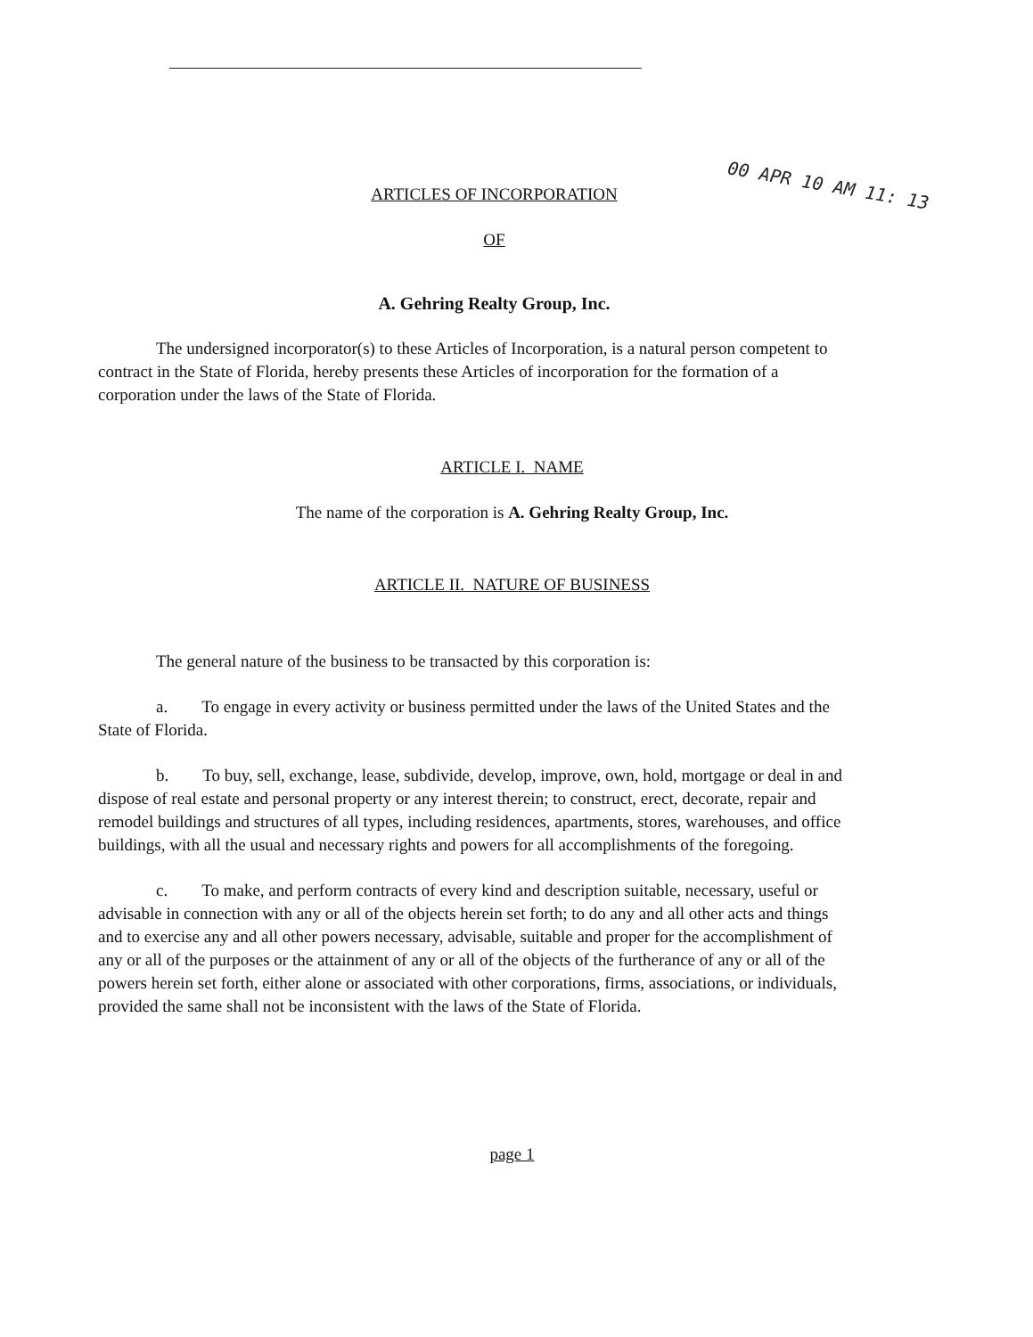00 APR 10 AM 11: 13
ARTICLES OF INCORPORATION
OF
A. Gehring Realty Group, Inc.
The undersigned incorporator(s) to these Articles of Incorporation, is a natural person competent to contract in the State of Florida, hereby presents these Articles of incorporation for the formation of a corporation under the laws of the State of Florida.
ARTICLE I. NAME
The name of the corporation is A. Gehring Realty Group, Inc.
ARTICLE II. NATURE OF BUSINESS
The general nature of the business to be transacted by this corporation is:
a. To engage in every activity or business permitted under the laws of the United States and the State of Florida.
b. To buy, sell, exchange, lease, subdivide, develop, improve, own, hold, mortgage or deal in and dispose of real estate and personal property or any interest therein; to construct, erect, decorate, repair and remodel buildings and structures of all types, including residences, apartments, stores, warehouses, and office buildings, with all the usual and necessary rights and powers for all accomplishments of the foregoing.
c. To make, and perform contracts of every kind and description suitable, necessary, useful or advisable in connection with any or all of the objects herein set forth; to do any and all other acts and things and to exercise any and all other powers necessary, advisable, suitable and proper for the accomplishment of any or all of the purposes or the attainment of any or all of the objects of the furtherance of any or all of the powers herein set forth, either alone or associated with other corporations, firms, associations, or individuals, provided the same shall not be inconsistent with the laws of the State of Florida.
page 1